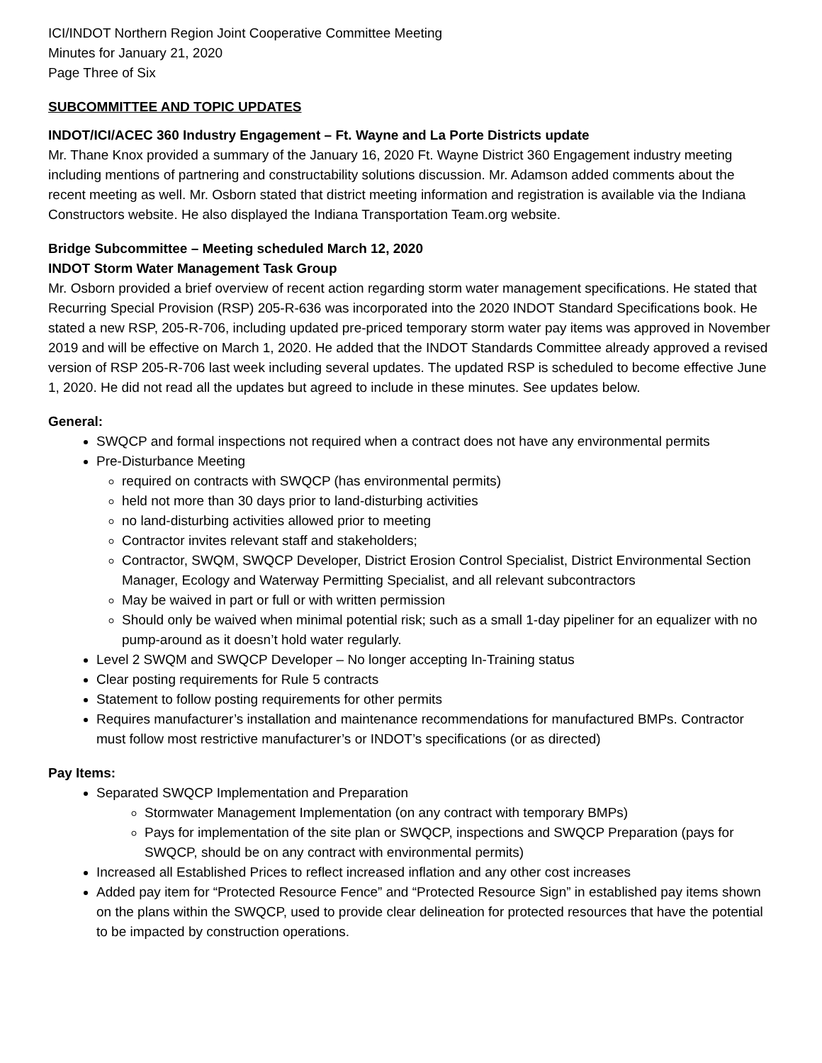ICI/INDOT Northern Region Joint Cooperative Committee Meeting
Minutes for January 21, 2020
Page Three of Six
SUBCOMMITTEE AND TOPIC UPDATES
INDOT/ICI/ACEC 360 Industry Engagement – Ft. Wayne and La Porte Districts update
Mr. Thane Knox provided a summary of the January 16, 2020 Ft. Wayne District 360 Engagement industry meeting including mentions of partnering and constructability solutions discussion. Mr. Adamson added comments about the recent meeting as well. Mr. Osborn stated that district meeting information and registration is available via the Indiana Constructors website. He also displayed the Indiana Transportation Team.org website.
Bridge Subcommittee – Meeting scheduled March 12, 2020
INDOT Storm Water Management Task Group
Mr. Osborn provided a brief overview of recent action regarding storm water management specifications. He stated that Recurring Special Provision (RSP) 205-R-636 was incorporated into the 2020 INDOT Standard Specifications book. He stated a new RSP, 205-R-706, including updated pre-priced temporary storm water pay items was approved in November 2019 and will be effective on March 1, 2020. He added that the INDOT Standards Committee already approved a revised version of RSP 205-R-706 last week including several updates. The updated RSP is scheduled to become effective June 1, 2020. He did not read all the updates but agreed to include in these minutes. See updates below.
General:
SWQCP and formal inspections not required when a contract does not have any environmental permits
Pre-Disturbance Meeting
required on contracts with SWQCP (has environmental permits)
held not more than 30 days prior to land-disturbing activities
no land-disturbing activities allowed prior to meeting
Contractor invites relevant staff and stakeholders;
Contractor, SWQM, SWQCP Developer, District Erosion Control Specialist, District Environmental Section Manager, Ecology and Waterway Permitting Specialist, and all relevant subcontractors
May be waived in part or full or with written permission
Should only be waived when minimal potential risk; such as a small 1-day pipeliner for an equalizer with no pump-around as it doesn’t hold water regularly.
Level 2 SWQM and SWQCP Developer – No longer accepting In-Training status
Clear posting requirements for Rule 5 contracts
Statement to follow posting requirements for other permits
Requires manufacturer’s installation and maintenance recommendations for manufactured BMPs. Contractor must follow most restrictive manufacturer’s or INDOT’s specifications (or as directed)
Pay Items:
Separated SWQCP Implementation and Preparation
Stormwater Management Implementation (on any contract with temporary BMPs)
Pays for implementation of the site plan or SWQCP, inspections and SWQCP Preparation (pays for SWQCP, should be on any contract with environmental permits)
Increased all Established Prices to reflect increased inflation and any other cost increases
Added pay item for “Protected Resource Fence” and “Protected Resource Sign” in established pay items shown on the plans within the SWQCP, used to provide clear delineation for protected resources that have the potential to be impacted by construction operations.